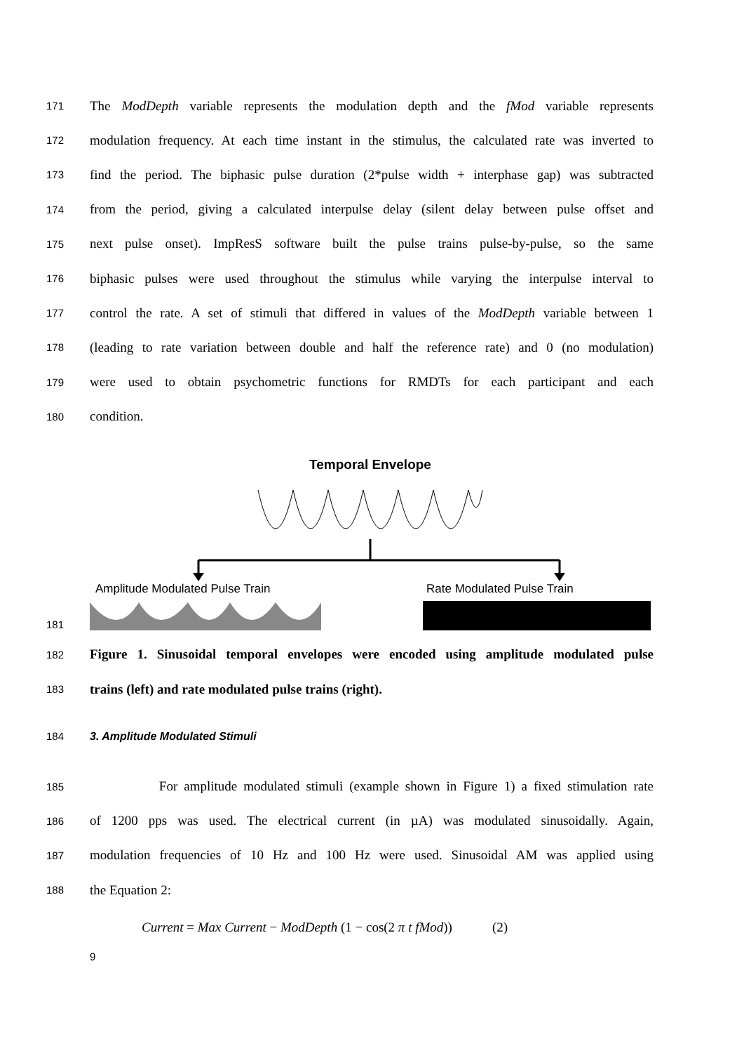171 The ModDepth variable represents the modulation depth and the fMod variable represents
172 modulation frequency. At each time instant in the stimulus, the calculated rate was inverted to
173 find the period. The biphasic pulse duration (2*pulse width + interphase gap) was subtracted
174 from the period, giving a calculated interpulse delay (silent delay between pulse offset and
175 next pulse onset). ImpResS software built the pulse trains pulse-by-pulse, so the same
176 biphasic pulses were used throughout the stimulus while varying the interpulse interval to
177 control the rate. A set of stimuli that differed in values of the ModDepth variable between 1
178 (leading to rate variation between double and half the reference rate) and 0 (no modulation)
179 were used to obtain psychometric functions for RMDTs for each participant and each
180 condition.
181
Temporal Envelope
Amplitude Modulated Pulse Train
Rate Modulated Pulse Train
182 Figure 1. Sinusoidal temporal envelopes were encoded using amplitude modulated pulse
183 trains (left) and rate modulated pulse trains (right).
184 3. Amplitude Modulated Stimuli
185 For amplitude modulated stimuli (example shown in Figure 1) a fixed stimulation rate
186 of 1200 pps was used. The electrical current (in µA) was modulated sinusoidally. Again,
187 modulation frequencies of 10 Hz and 100 Hz were used. Sinusoidal AM was applied using
188 the Equation 2:
Current = Max Current − ModDepth (1 − cos(2 π t fMod)) (2)
9